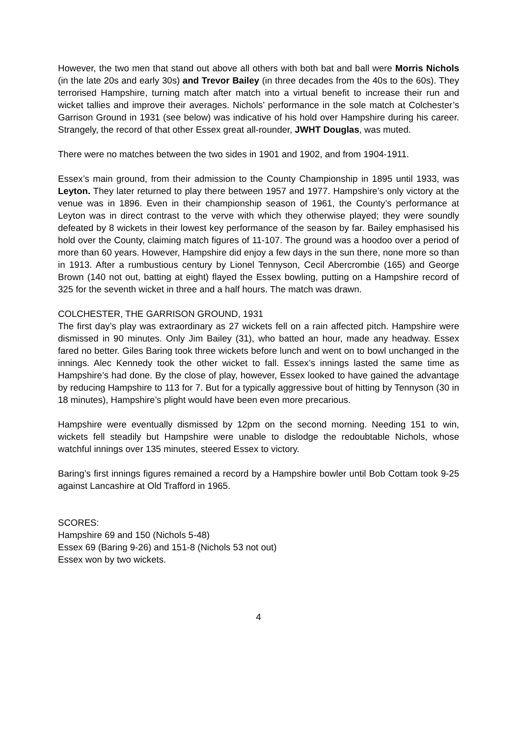However, the two men that stand out above all others with both bat and ball were Morris Nichols (in the late 20s and early 30s) and Trevor Bailey (in three decades from the 40s to the 60s). They terrorised Hampshire, turning match after match into a virtual benefit to increase their run and wicket tallies and improve their averages. Nichols’ performance in the sole match at Colchester’s Garrison Ground in 1931 (see below) was indicative of his hold over Hampshire during his career. Strangely, the record of that other Essex great all-rounder, JWHT Douglas, was muted.
There were no matches between the two sides in 1901 and 1902, and from 1904-1911.
Essex’s main ground, from their admission to the County Championship in 1895 until 1933, was Leyton. They later returned to play there between 1957 and 1977. Hampshire’s only victory at the venue was in 1896. Even in their championship season of 1961, the County’s performance at Leyton was in direct contrast to the verve with which they otherwise played; they were soundly defeated by 8 wickets in their lowest key performance of the season by far. Bailey emphasised his hold over the County, claiming match figures of 11-107. The ground was a hoodoo over a period of more than 60 years. However, Hampshire did enjoy a few days in the sun there, none more so than in 1913. After a rumbustious century by Lionel Tennyson, Cecil Abercrombie (165) and George Brown (140 not out, batting at eight) flayed the Essex bowling, putting on a Hampshire record of 325 for the seventh wicket in three and a half hours. The match was drawn.
COLCHESTER, THE GARRISON GROUND, 1931
The first day’s play was extraordinary as 27 wickets fell on a rain affected pitch. Hampshire were dismissed in 90 minutes. Only Jim Bailey (31), who batted an hour, made any headway. Essex fared no better. Giles Baring took three wickets before lunch and went on to bowl unchanged in the innings. Alec Kennedy took the other wicket to fall. Essex’s innings lasted the same time as Hampshire’s had done. By the close of play, however, Essex looked to have gained the advantage by reducing Hampshire to 113 for 7. But for a typically aggressive bout of hitting by Tennyson (30 in 18 minutes), Hampshire’s plight would have been even more precarious.
Hampshire were eventually dismissed by 12pm on the second morning. Needing 151 to win, wickets fell steadily but Hampshire were unable to dislodge the redoubtable Nichols, whose watchful innings over 135 minutes, steered Essex to victory.
Baring’s first innings figures remained a record by a Hampshire bowler until Bob Cottam took 9-25 against Lancashire at Old Trafford in 1965.
SCORES:
Hampshire 69 and 150 (Nichols 5-48)
Essex 69 (Baring 9-26) and 151-8 (Nichols 53 not out)
Essex won by two wickets.
4